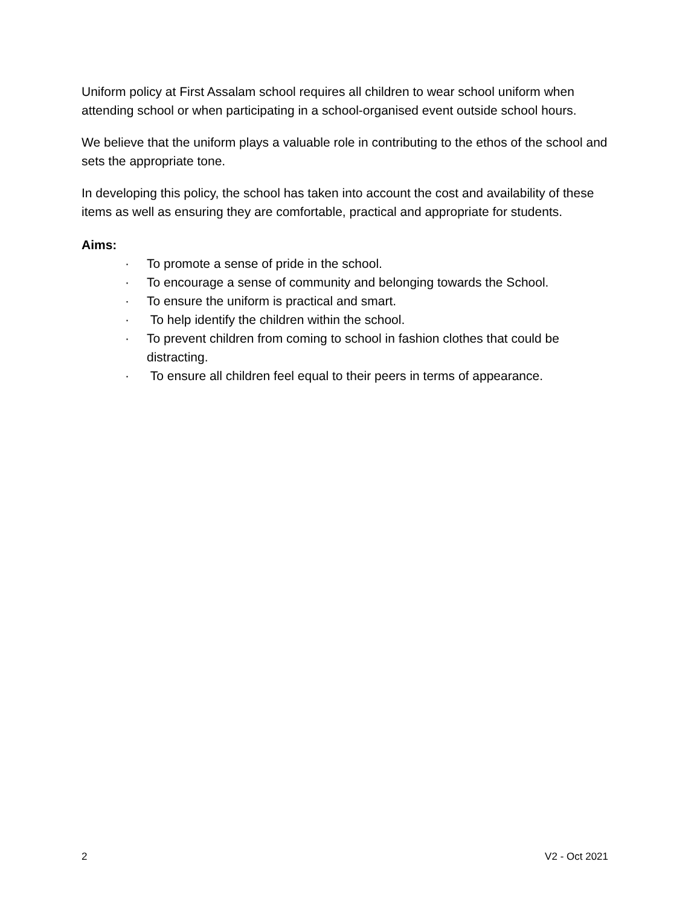Uniform policy at First Assalam school requires all children to wear school uniform when attending school or when participating in a school-organised event outside school hours.
We believe that the uniform plays a valuable role in contributing to the ethos of the school and sets the appropriate tone.
In developing this policy, the school has taken into account the cost and availability of these items as well as ensuring they are comfortable, practical and appropriate for students.
Aims:
· To promote a sense of pride in the school.
· To encourage a sense of community and belonging towards the School.
· To ensure the uniform is practical and smart.
· To help identify the children within the school.
· To prevent children from coming to school in fashion clothes that could be distracting.
· To ensure all children feel equal to their peers in terms of appearance.
2 V2 - Oct 2021